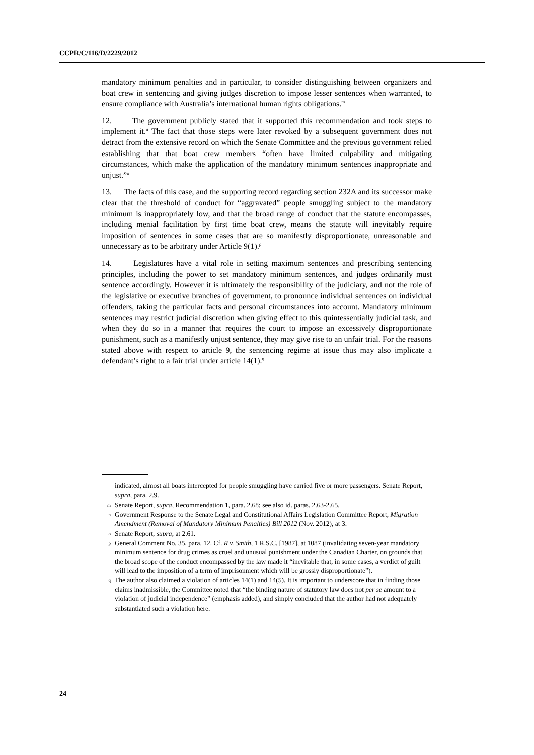CCPR/C/116/D/2229/2012
mandatory minimum penalties and in particular, to consider distinguishing between organizers and boat crew in sentencing and giving judges discretion to impose lesser sentences when warranted, to ensure compliance with Australia’s international human rights obligations.<sup>m</sup>
12. The government publicly stated that it supported this recommendation and took steps to implement it.<sup>n</sup> The fact that those steps were later revoked by a subsequent government does not detract from the extensive record on which the Senate Committee and the previous government relied establishing that that boat crew members “often have limited culpability and mitigating circumstances, which make the application of the mandatory minimum sentences inappropriate and unjust.”<sup>o</sup>
13. The facts of this case, and the supporting record regarding section 232A and its successor make clear that the threshold of conduct for “aggravated” people smuggling subject to the mandatory minimum is inappropriately low, and that the broad range of conduct that the statute encompasses, including menial facilitation by first time boat crew, means the statute will inevitably require imposition of sentences in some cases that are so manifestly disproportionate, unreasonable and unnecessary as to be arbitrary under Article 9(1).<sup>p</sup>
14. Legislatures have a vital role in setting maximum sentences and prescribing sentencing principles, including the power to set mandatory minimum sentences, and judges ordinarily must sentence accordingly. However it is ultimately the responsibility of the judiciary, and not the role of the legislative or executive branches of government, to pronounce individual sentences on individual offenders, taking the particular facts and personal circumstances into account. Mandatory minimum sentences may restrict judicial discretion when giving effect to this quintessentially judicial task, and when they do so in a manner that requires the court to impose an excessively disproportionate punishment, such as a manifestly unjust sentence, they may give rise to an unfair trial. For the reasons stated above with respect to article 9, the sentencing regime at issue thus may also implicate a defendant’s right to a fair trial under article 14(1).<sup>q</sup>
indicated, almost all boats intercepted for people smuggling have carried five or more passengers. Senate Report, supra, para. 2.9.
m Senate Report, supra, Recommendation 1, para. 2.68; see also id. paras. 2.63-2.65.
n Government Response to the Senate Legal and Constitutional Affairs Legislation Committee Report, Migration Amendment (Removal of Mandatory Minimum Penalties) Bill 2012 (Nov. 2012), at 3.
o Senate Report, supra, at 2.61.
p General Comment No. 35, para. 12. Cf. R v. Smith, 1 R.S.C. [1987], at 1087 (invalidating seven-year mandatory minimum sentence for drug crimes as cruel and unusual punishment under the Canadian Charter, on grounds that the broad scope of the conduct encompassed by the law made it “inevitable that, in some cases, a verdict of guilt will lead to the imposition of a term of imprisonment which will be grossly disproportionate”).
q The author also claimed a violation of articles 14(1) and 14(5). It is important to underscore that in finding those claims inadmissible, the Committee noted that “the binding nature of statutory law does not per se amount to a violation of judicial independence” (emphasis added), and simply concluded that the author had not adequately substantiated such a violation here.
24